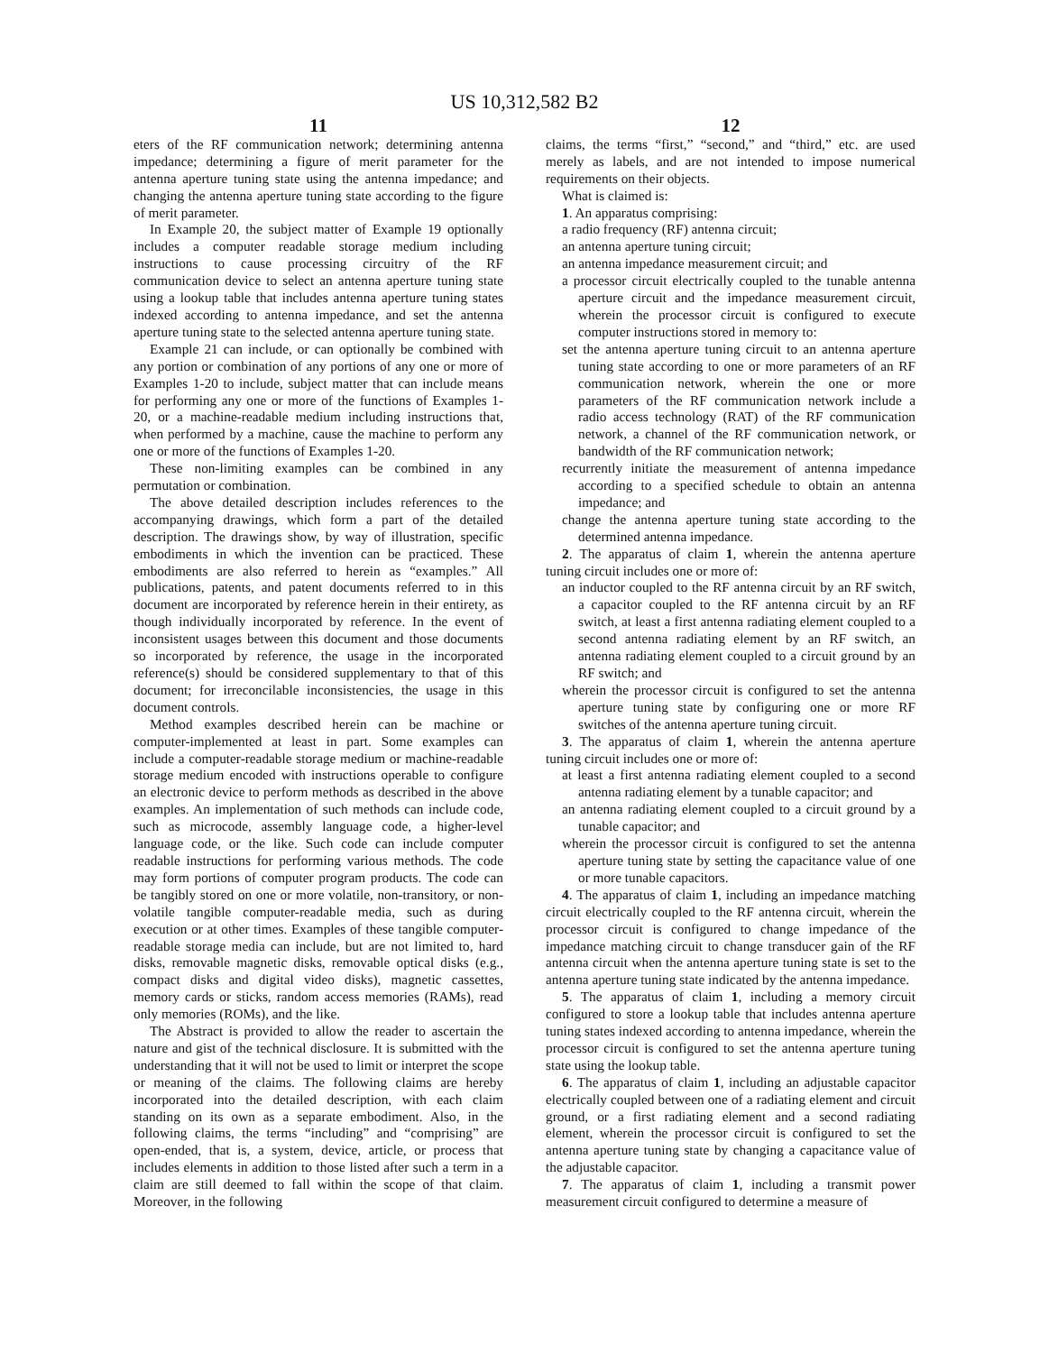US 10,312,582 B2
11
eters of the RF communication network; determining antenna impedance; determining a figure of merit parameter for the antenna aperture tuning state using the antenna impedance; and changing the antenna aperture tuning state according to the figure of merit parameter.
In Example 20, the subject matter of Example 19 optionally includes a computer readable storage medium including instructions to cause processing circuitry of the RF communication device to select an antenna aperture tuning state using a lookup table that includes antenna aperture tuning states indexed according to antenna impedance, and set the antenna aperture tuning state to the selected antenna aperture tuning state.
Example 21 can include, or can optionally be combined with any portion or combination of any portions of any one or more of Examples 1-20 to include, subject matter that can include means for performing any one or more of the functions of Examples 1-20, or a machine-readable medium including instructions that, when performed by a machine, cause the machine to perform any one or more of the functions of Examples 1-20.
These non-limiting examples can be combined in any permutation or combination.
The above detailed description includes references to the accompanying drawings, which form a part of the detailed description. The drawings show, by way of illustration, specific embodiments in which the invention can be practiced. These embodiments are also referred to herein as “examples.” All publications, patents, and patent documents referred to in this document are incorporated by reference herein in their entirety, as though individually incorporated by reference. In the event of inconsistent usages between this document and those documents so incorporated by reference, the usage in the incorporated reference(s) should be considered supplementary to that of this document; for irreconcilable inconsistencies, the usage in this document controls.
Method examples described herein can be machine or computer-implemented at least in part. Some examples can include a computer-readable storage medium or machine-readable storage medium encoded with instructions operable to configure an electronic device to perform methods as described in the above examples. An implementation of such methods can include code, such as microcode, assembly language code, a higher-level language code, or the like. Such code can include computer readable instructions for performing various methods. The code may form portions of computer program products. The code can be tangibly stored on one or more volatile, non-transitory, or non-volatile tangible computer-readable media, such as during execution or at other times. Examples of these tangible computer-readable storage media can include, but are not limited to, hard disks, removable magnetic disks, removable optical disks (e.g., compact disks and digital video disks), magnetic cassettes, memory cards or sticks, random access memories (RAMs), read only memories (ROMs), and the like.
The Abstract is provided to allow the reader to ascertain the nature and gist of the technical disclosure. It is submitted with the understanding that it will not be used to limit or interpret the scope or meaning of the claims. The following claims are hereby incorporated into the detailed description, with each claim standing on its own as a separate embodiment. Also, in the following claims, the terms “including” and “comprising” are open-ended, that is, a system, device, article, or process that includes elements in addition to those listed after such a term in a claim are still deemed to fall within the scope of that claim. Moreover, in the following
12
claims, the terms “first,” “second,” and “third,” etc. are used merely as labels, and are not intended to impose numerical requirements on their objects.
What is claimed is:
1. An apparatus comprising:
a radio frequency (RF) antenna circuit;
an antenna aperture tuning circuit;
an antenna impedance measurement circuit; and
a processor circuit electrically coupled to the tunable antenna aperture circuit and the impedance measurement circuit, wherein the processor circuit is configured to execute computer instructions stored in memory to:
set the antenna aperture tuning circuit to an antenna aperture tuning state according to one or more parameters of an RF communication network, wherein the one or more parameters of the RF communication network include a radio access technology (RAT) of the RF communication network, a channel of the RF communication network, or bandwidth of the RF communication network;
recurrently initiate the measurement of antenna impedance according to a specified schedule to obtain an antenna impedance; and
change the antenna aperture tuning state according to the determined antenna impedance.
2. The apparatus of claim 1, wherein the antenna aperture tuning circuit includes one or more of:
an inductor coupled to the RF antenna circuit by an RF switch, a capacitor coupled to the RF antenna circuit by an RF switch, at least a first antenna radiating element coupled to a second antenna radiating element by an RF switch, an antenna radiating element coupled to a circuit ground by an RF switch; and
wherein the processor circuit is configured to set the antenna aperture tuning state by configuring one or more RF switches of the antenna aperture tuning circuit.
3. The apparatus of claim 1, wherein the antenna aperture tuning circuit includes one or more of:
at least a first antenna radiating element coupled to a second antenna radiating element by a tunable capacitor; and
an antenna radiating element coupled to a circuit ground by a tunable capacitor; and
wherein the processor circuit is configured to set the antenna aperture tuning state by setting the capacitance value of one or more tunable capacitors.
4. The apparatus of claim 1, including an impedance matching circuit electrically coupled to the RF antenna circuit, wherein the processor circuit is configured to change impedance of the impedance matching circuit to change transducer gain of the RF antenna circuit when the antenna aperture tuning state is set to the antenna aperture tuning state indicated by the antenna impedance.
5. The apparatus of claim 1, including a memory circuit configured to store a lookup table that includes antenna aperture tuning states indexed according to antenna impedance, wherein the processor circuit is configured to set the antenna aperture tuning state using the lookup table.
6. The apparatus of claim 1, including an adjustable capacitor electrically coupled between one of a radiating element and circuit ground, or a first radiating element and a second radiating element, wherein the processor circuit is configured to set the antenna aperture tuning state by changing a capacitance value of the adjustable capacitor.
7. The apparatus of claim 1, including a transmit power measurement circuit configured to determine a measure of